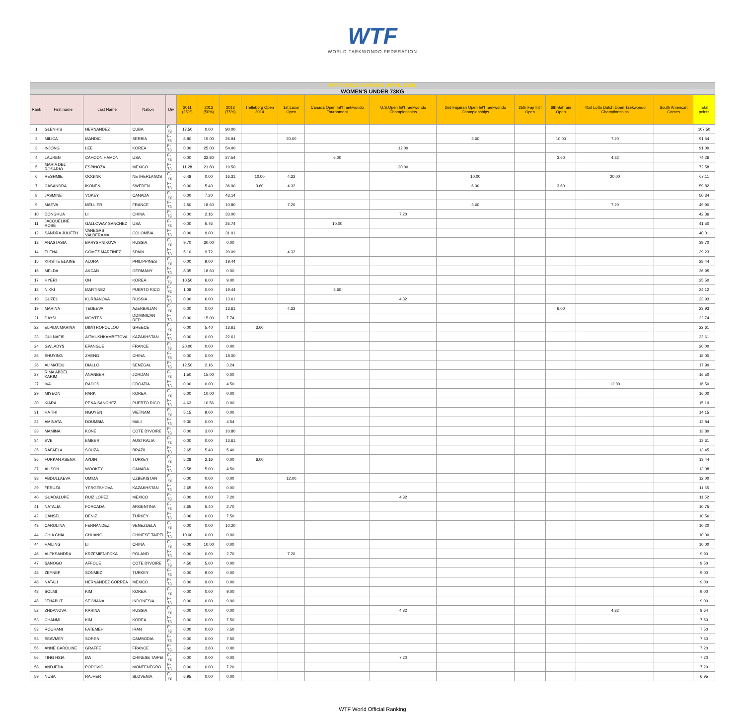WTF
WORLD TAEKWONDO FEDERATION
| WTF WORLD RANKING (APRIL 2014) | | | | | | | | | | | | | | | | | |
| WOMEN'S UNDER 73KG | | | | | | | | | | | | | | | | | |
| Rank | First name | Last Name | Nation | Div | 2011 (25%) | 2012 (50%) | 2013 (75%) | Trelleborg Open 2014 | 1st Luxor Open | Canada Open Int'l Taekwondo Tournament | U.S.Open Int'l Taekwondo Championships | 2nd Fujairah Open Int'l Taekwondo Championships | 25th Fajr Int'l Open | 6th Bahrain Open | 41st Lotto Dutch Open Taekwondo Championships | South American Games | Total points |
| 1 | GLENHIS | HERNANDEZ | CUBA | F-73 | 17.50 | 0.00 | 90.00 | | | | | | | | | | 107.50 |
| 2 | MILICA | MANDIC | SERBIA | F-73 | 8.80 | 15.00 | 26.94 | | 20.00 | | | 3.60 | | 10.00 | 7.20 | | 91.54 |
| 3 | INJONG | LEE | KOREA | F-73 | 0.00 | 25.00 | 54.00 | | | | 12.00 | | | | | | 91.00 |
| 4 | LAUREN | CAHOON HAMON | USA | F-73 | 0.00 | 32.80 | 27.54 | | | 6.00 | | | | 3.60 | 4.32 | | 74.26 |
| 5 | MARIA DEL ROSARIO | ESPINOZA | MEXICO | F-73 | 11.28 | 21.80 | 19.50 | | | | 20.00 | | | | | | 72.58 |
| 6 | RESHMIE | OOGINK | NETHERLANDS | F-73 | 6.48 | 0.00 | 16.31 | 10.00 | 4.32 | | | 10.00 | | | 20.00 | | 67.11 |
| 7 | CASANDRA | IKONEN | SWEDEN | F-73 | 0.00 | 5.40 | 36.90 | 3.60 | 4.32 | | | 6.00 | | 3.60 | | | 59.82 |
| 8 | JASMINE | VOKEY | CANADA | F-73 | 0.00 | 7.20 | 43.14 | | | | | | | | | | 50.34 |
| 9 | MAEVA | MELLIER | FRANCE | F-73 | 2.50 | 18.60 | 10.80 | | 7.20 | | | 3.60 | | | 7.20 | | 49.90 |
| 10 | DONGHUA | LI | CHINA | F-73 | 0.00 | 2.16 | 33.00 | | | | 7.20 | | | | | | 42.36 |
| 11 | JACQUELINE ROSE | GALLOWAY SANCHEZ | USA | F-73 | 0.00 | 5.76 | 25.74 | | | 10.00 | | | | | | | 41.50 |
| 12 | SANDRA JULIETH | VANEGAS VALDERAMA | COLOMBIA | F-73 | 0.00 | 9.00 | 31.01 | | | | | | | | | | 40.01 |
| 13 | ANASTASIA | BARYSHNIKOVA | RUSSIA | F-73 | 9.70 | 30.00 | 0.00 | | | | | | | | | | 39.70 |
| 14 | ELENA | GOMEZ MARTINEZ | SPAIN | F-73 | 5.10 | 9.72 | 20.09 | | 4.32 | | | | | | | | 39.23 |
| 15 | KIRSTIE ELAINE | ALORA | PHILIPPINES | F-73 | 0.00 | 9.00 | 19.44 | | | | | | | | | | 28.44 |
| 16 | MELDA | AKCAN | GERMANY | F-73 | 8.35 | 18.60 | 0.00 | | | | | | | | | | 26.95 |
| 17 | HYERI | OH | KOREA | F-73 | 10.50 | 6.00 | 9.00 | | | | | | | | | | 25.50 |
| 18 | NIKKI | MARTINEZ | PUERTO RICO | F-73 | 1.08 | 0.00 | 19.44 | | | 3.60 | | | | | | | 24.12 |
| 19 | GUZEL | KURBANOVA | RUSSIA | F-73 | 0.00 | 6.00 | 13.61 | | | | 4.32 | | | | | | 23.93 |
| 19 | MARINA | TEDEEVA | AZERBAIJAN | F-73 | 0.00 | 0.00 | 13.61 | | 4.32 | | | | | 6.00 | | | 23.93 |
| 21 | DAYSI | MONTES | DOMINICAN REP | F-73 | 0.00 | 15.00 | 7.74 | | | | | | | | | | 22.74 |
| 22 | ELPIDA MARINA | DIMITROPOULOU | GREECE | F-73 | 0.00 | 5.40 | 13.61 | 3.60 | | | | | | | | | 22.61 |
| 23 | GULNAFIS | AITMUKHKAMBETOVA | KAZAKHSTAN | F-73 | 0.00 | 0.00 | 22.61 | | | | | | | | | | 22.61 |
| 24 | GWLADYS | EPANGUE | FRANCE | F-73 | 20.00 | 0.00 | 0.00 | | | | | | | | | | 20.00 |
| 25 | SHUYING | ZHENG | CHINA | F-73 | 0.00 | 0.00 | 18.00 | | | | | | | | | | 18.00 |
| 26 | ALIMATOU | DIALLO | SENEGAL | F-73 | 12.50 | 2.16 | 3.24 | | | | | | | | | | 17.90 |
| 27 | RIMA ABDEL KARIM | ANANBEH | JORDAN | F-73 | 1.50 | 15.00 | 0.00 | | | | | | | | | | 16.50 |
| 27 | IVA | RADOS | CROATIA | F-73 | 0.00 | 0.00 | 4.50 | | | | | | | | 12.00 | | 16.50 |
| 29 | MIYEON | PARK | KOREA | F-73 | 6.00 | 10.00 | 0.00 | | | | | | | | | | 16.00 |
| 30 | KIARA | PENA-SANCHEZ | PUERTO RICO | F-73 | 4.63 | 10.56 | 0.00 | | | | | | | | | | 15.19 |
| 31 | HA THI | NGUYEN | VIETNAM | F-73 | 5.15 | 9.00 | 0.00 | | | | | | | | | | 14.15 |
| 32 | AMINATA | DOUMBIA | MALI | F-73 | 9.30 | 0.00 | 4.54 | | | | | | | | | | 13.84 |
| 33 | MAMINA | KONE | COTE D'IVOIRE | F-73 | 0.00 | 3.00 | 10.80 | | | | | | | | | | 13.80 |
| 34 | EVE | EMBER | AUSTRALIA | F-73 | 0.00 | 0.00 | 13.61 | | | | | | | | | | 13.61 |
| 35 | RAFAELA | SOUZA | BRAZIL | F-73 | 2.65 | 5.40 | 5.40 | | | | | | | | | | 13.45 |
| 36 | FURKAN ASENA | AYDIN | TURKEY | F-73 | 5.28 | 2.16 | 0.00 | 6.00 | | | | | | | | | 13.44 |
| 37 | ALISON | WOOKEY | CANADA | F-73 | 3.58 | 5.00 | 4.50 | | | | | | | | | | 13.08 |
| 38 | ABDULLAEVA | UMIDA | UZBEKISTAN | F-73 | 0.00 | 0.00 | 0.00 | | 12.00 | | | | | | | | 12.00 |
| 39 | FERUZA | YERGESHOVA | KAZAKHSTAN | F-73 | 2.65 | 9.00 | 0.00 | | | | | | | | | | 11.65 |
| 40 | GUADALUPE | RUIZ LOPEZ | MEXICO | F-73 | 0.00 | 0.00 | 7.20 | | | | 4.32 | | | | | | 11.52 |
| 41 | NATALIA | FORCADA | ARGENTINA | F-73 | 2.65 | 5.40 | 2.70 | | | | | | | | | | 10.75 |
| 42 | CANSEL | DENIZ | TURKEY | F-73 | 3.06 | 0.00 | 7.50 | | | | | | | | | | 10.56 |
| 43 | CAROLINA | FERNANDEZ | VENEZUELA | F-73 | 0.00 | 0.00 | 10.20 | | | | | | | | | | 10.20 |
| 44 | CHIA CHIA | CHUANG | CHINESE TAIPEI | F-73 | 10.00 | 0.00 | 0.00 | | | | | | | | | | 10.00 |
| 44 | HAILING | LI | CHINA | F-73 | 0.00 | 10.00 | 0.00 | | | | | | | | | | 10.00 |
| 46 | ALEKSANDRA | KRZEMIENIECKA | POLAND | F-73 | 0.00 | 0.00 | 2.70 | | 7.20 | | | | | | | | 9.90 |
| 47 | SANOGO | AFFOUE | COTE D'IVOIRE | F-73 | 4.50 | 5.00 | 0.00 | | | | | | | | | | 9.50 |
| 48 | ZEYNEP | SONMEZ | TURKEY | F-73 | 0.00 | 9.00 | 0.00 | | | | | | | | | | 9.00 |
| 48 | NATALI | HERNANDEZ CORREA | MEXICO | F-73 | 0.00 | 9.00 | 0.00 | | | | | | | | | | 9.00 |
| 48 | SOLMI | KIM | KOREA | F-73 | 0.00 | 0.00 | 9.00 | | | | | | | | | | 9.00 |
| 48 | JEHABUT | SELVIANA | INDONESIA | F-73 | 0.00 | 0.00 | 9.00 | | | | | | | | | | 9.00 |
| 52 | ZHDANOVA | KARINA | RUSSIA | F-73 | 0.00 | 0.00 | 0.00 | | | | 4.32 | | | | 4.32 | | 8.64 |
| 53 | CHANMI | KIM | KOREA | F-73 | 0.00 | 0.00 | 7.50 | | | | | | | | | | 7.50 |
| 53 | ROUHANI | FATEMEH | IRAN | F-73 | 0.00 | 0.00 | 7.50 | | | | | | | | | | 7.50 |
| 53 | SEAVMEY | SOREN | CAMBODIA | F-73 | 0.00 | 0.00 | 7.50 | | | | | | | | | | 7.50 |
| 56 | ANNE CAROLINE | GRAFFE | FRANCE | F-73 | 3.60 | 3.60 | 0.00 | | | | | | | | | | 7.20 |
| 56 | TING HSIA | MA | CHINESE TAIPEI | F-73 | 0.00 | 0.00 | 0.00 | | | | 7.20 | | | | | | 7.20 |
| 58 | ANDJEDA | POPOVIC | MONTENEGRO | F-73 | 0.00 | 0.00 | 7.20 | | | | | | | | | | 7.20 |
| 59 | NUSA | RAJHER | SLOVENIA | F-73 | 6.95 | 0.00 | 0.00 | | | | | | | | | | 6.95 |
WTF World Official Ranking